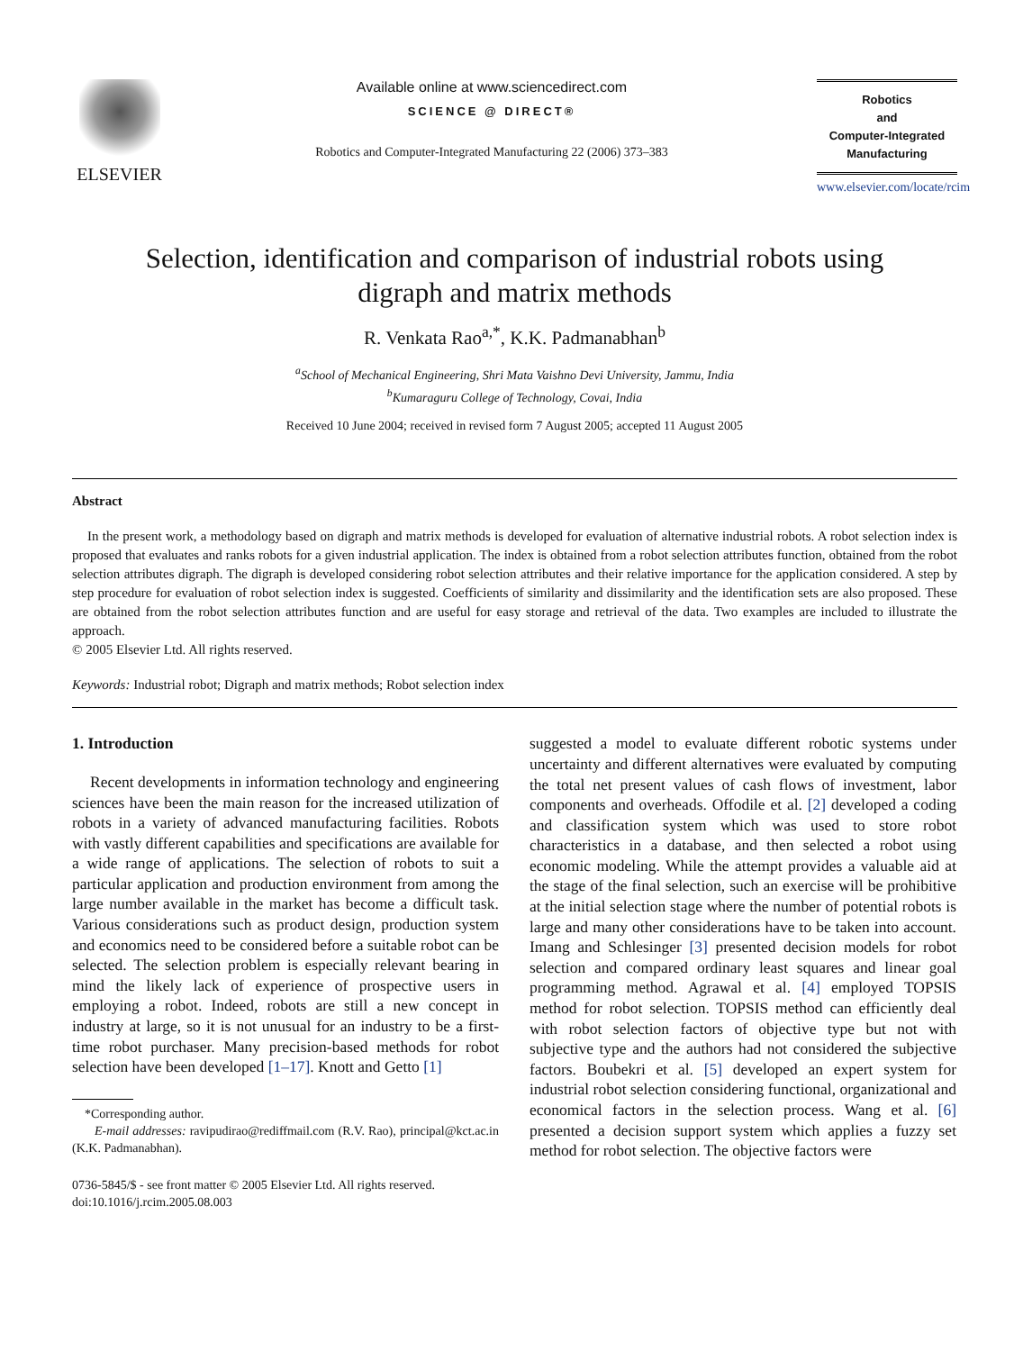ELSEVIER
Available online at www.sciencedirect.com
SCIENCE @ DIRECT®
Robotics and Computer-Integrated Manufacturing 22 (2006) 373–383
Robotics
and
Computer-Integrated
Manufacturing
www.elsevier.com/locate/rcim
Selection, identification and comparison of industrial robots using
digraph and matrix methods
R. Venkata Rao<sup>a,*</sup>, K.K. Padmanabhan<sup>b</sup>
<sup>a</sup> School of Mechanical Engineering, Shri Mata Vaishno Devi University, Jammu, India
<sup>b</sup> Kumaraguru College of Technology, Covai, India
Received 10 June 2004; received in revised form 7 August 2005; accepted 11 August 2005
Abstract
In the present work, a methodology based on digraph and matrix methods is developed for evaluation of alternative industrial robots. A robot selection index is proposed that evaluates and ranks robots for a given industrial application. The index is obtained from a robot selection attributes function, obtained from the robot selection attributes digraph. The digraph is developed considering robot selection attributes and their relative importance for the application considered. A step by step procedure for evaluation of robot selection index is suggested. Coefficients of similarity and dissimilarity and the identification sets are also proposed. These are obtained from the robot selection attributes function and are useful for easy storage and retrieval of the data. Two examples are included to illustrate the approach.
© 2005 Elsevier Ltd. All rights reserved.
Keywords: Industrial robot; Digraph and matrix methods; Robot selection index
1. Introduction
Recent developments in information technology and engineering sciences have been the main reason for the increased utilization of robots in a variety of advanced manufacturing facilities. Robots with vastly different capabilities and specifications are available for a wide range of applications. The selection of robots to suit a particular application and production environment from among the large number available in the market has become a difficult task. Various considerations such as product design, production system and economics need to be considered before a suitable robot can be selected. The selection problem is especially relevant bearing in mind the likely lack of experience of prospective users in employing a robot. Indeed, robots are still a new concept in industry at large, so it is not unusual for an industry to be a first-time robot purchaser. Many precision-based methods for robot selection have been developed [1–17]. Knott and Getto [1]
*Corresponding author.
E-mail addresses: ravipudirao@rediffmail.com (R.V. Rao), principal@kct.ac.in (K.K. Padmanabhan).
0736-5845/$ - see front matter © 2005 Elsevier Ltd. All rights reserved.
doi:10.1016/j.rcim.2005.08.003
suggested a model to evaluate different robotic systems under uncertainty and different alternatives were evaluated by computing the total net present values of cash flows of investment, labor components and overheads. Offodile et al. [2] developed a coding and classification system which was used to store robot characteristics in a database, and then selected a robot using economic modeling. While the attempt provides a valuable aid at the stage of the final selection, such an exercise will be prohibitive at the initial selection stage where the number of potential robots is large and many other considerations have to be taken into account. Imang and Schlesinger [3] presented decision models for robot selection and compared ordinary least squares and linear goal programming method. Agrawal et al. [4] employed TOPSIS method for robot selection. TOPSIS method can efficiently deal with robot selection factors of objective type but not with subjective type and the authors had not considered the subjective factors. Boubekri et al. [5] developed an expert system for industrial robot selection considering functional, organizational and economical factors in the selection process. Wang et al. [6] presented a decision support system which applies a fuzzy set method for robot selection. The objective factors were